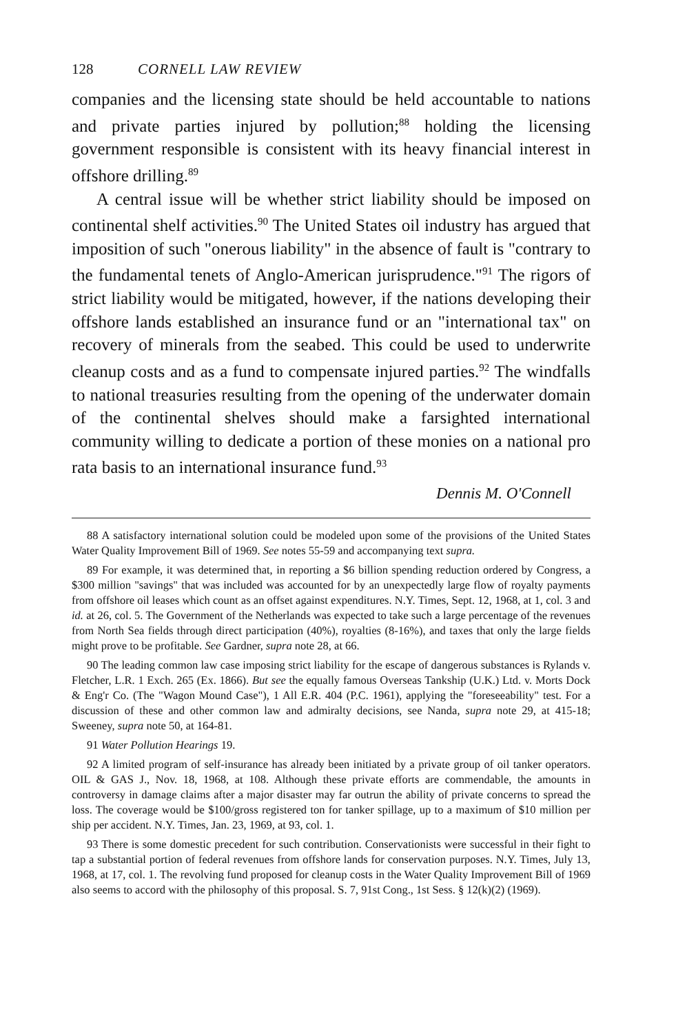128 CORNELL LAW REVIEW
companies and the licensing state should be held accountable to nations and private parties injured by pollution;<sup>88</sup> holding the licensing government responsible is consistent with its heavy financial interest in offshore drilling.<sup>89</sup>
A central issue will be whether strict liability should be imposed on continental shelf activities.<sup>90</sup> The United States oil industry has argued that imposition of such "onerous liability" in the absence of fault is "contrary to the fundamental tenets of Anglo-American jurisprudence."<sup>91</sup> The rigors of strict liability would be mitigated, however, if the nations developing their offshore lands established an insurance fund or an "international tax" on recovery of minerals from the seabed. This could be used to underwrite cleanup costs and as a fund to compensate injured parties.<sup>92</sup> The windfalls to national treasuries resulting from the opening of the underwater domain of the continental shelves should make a farsighted international community willing to dedicate a portion of these monies on a national pro rata basis to an international insurance fund.<sup>93</sup>
Dennis M. O'Connell
88 A satisfactory international solution could be modeled upon some of the provisions of the United States Water Quality Improvement Bill of 1969. See notes 55-59 and accompanying text supra.
89 For example, it was determined that, in reporting a $6 billion spending reduction ordered by Congress, a $300 million "savings" that was included was accounted for by an unexpectedly large flow of royalty payments from offshore oil leases which count as an offset against expenditures. N.Y. Times, Sept. 12, 1968, at 1, col. 3 and id. at 26, col. 5. The Government of the Netherlands was expected to take such a large percentage of the revenues from North Sea fields through direct participation (40%), royalties (8-16%), and taxes that only the large fields might prove to be profitable. See Gardner, supra note 28, at 66.
90 The leading common law case imposing strict liability for the escape of dangerous substances is Rylands v. Fletcher, L.R. 1 Exch. 265 (Ex. 1866). But see the equally famous Overseas Tankship (U.K.) Ltd. v. Morts Dock & Eng'r Co. (The "Wagon Mound Case"), 1 All E.R. 404 (P.C. 1961), applying the "foreseeability" test. For a discussion of these and other common law and admiralty decisions, see Nanda, supra note 29, at 415-18; Sweeney, supra note 50, at 164-81.
91 Water Pollution Hearings 19.
92 A limited program of self-insurance has already been initiated by a private group of oil tanker operators. OIL & GAS J., Nov. 18, 1968, at 108. Although these private efforts are commendable, the amounts in controversy in damage claims after a major disaster may far outrun the ability of private concerns to spread the loss. The coverage would be $100/gross registered ton for tanker spillage, up to a maximum of $10 million per ship per accident. N.Y. Times, Jan. 23, 1969, at 93, col. 1.
93 There is some domestic precedent for such contribution. Conservationists were successful in their fight to tap a substantial portion of federal revenues from offshore lands for conservation purposes. N.Y. Times, July 13, 1968, at 17, col. 1. The revolving fund proposed for cleanup costs in the Water Quality Improvement Bill of 1969 also seems to accord with the philosophy of this proposal. S. 7, 91st Cong., 1st Sess. § 12(k)(2) (1969).